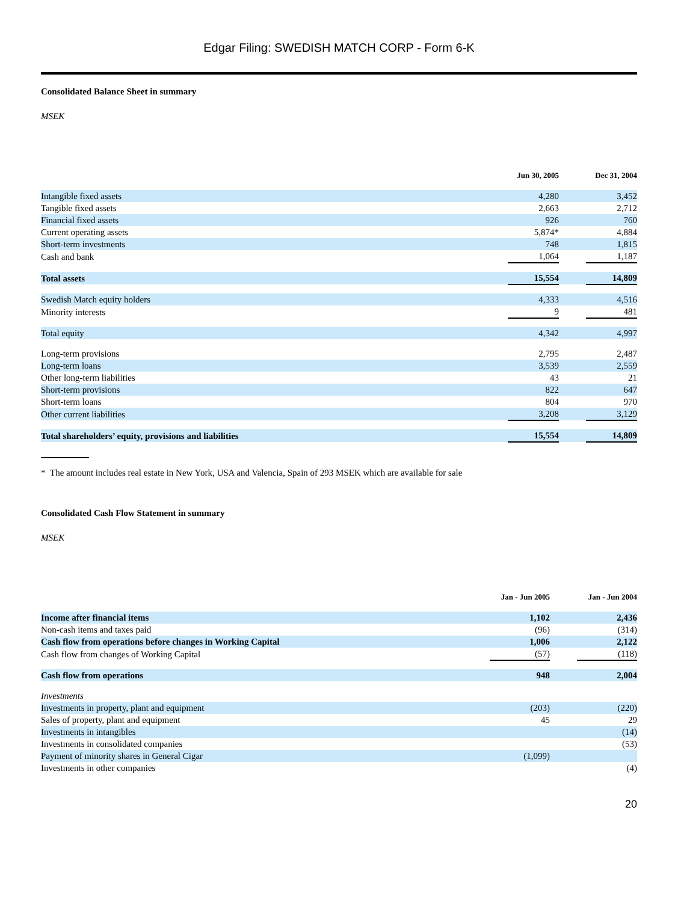Edgar Filing: SWEDISH MATCH CORP - Form 6-K
Consolidated Balance Sheet in summary
MSEK
| | Jun 30, 2005 | | Dec 31, 2004 |
| --- | --- | --- | --- |
| Intangible fixed assets | 4,280 | | 3,452 |
| Tangible fixed assets | 2,663 | | 2,712 |
| Financial fixed assets | 926 | | 760 |
| Current operating assets | 5,874* | | 4,884 |
| Short-term investments | 748 | | 1,815 |
| Cash and bank | 1,064 | | 1,187 |
| Total assets | 15,554 | | 14,809 |
| Swedish Match equity holders | 4,333 | | 4,516 |
| Minority interests | 9 | | 481 |
| Total equity | 4,342 | | 4,997 |
| Long-term provisions | 2,795 | | 2,487 |
| Long-term loans | 3,539 | | 2,559 |
| Other long-term liabilities | 43 | | 21 |
| Short-term provisions | 822 | | 647 |
| Short-term loans | 804 | | 970 |
| Other current liabilities | 3,208 | | 3,129 |
| Total shareholders’ equity, provisions and liabilities | 15,554 | | 14,809 |
* The amount includes real estate in New York, USA and Valencia, Spain of 293 MSEK which are available for sale
Consolidated Cash Flow Statement in summary
MSEK
| | Jan - Jun 2005 | | Jan - Jun 2004 |
| --- | --- | --- | --- |
| Income after financial items | 1,102 | | 2,436 |
| Non-cash items and taxes paid | (96) | | (314) |
| Cash flow from operations before changes in Working Capital | 1,006 | | 2,122 |
| Cash flow from changes of Working Capital | (57) | | (118) |
| Cash flow from operations | 948 | | 2,004 |
| Investments | | | |
| Investments in property, plant and equipment | (203) | | (220) |
| Sales of property, plant and equipment | 45 | | 29 |
| Investments in intangibles | | | (14) |
| Investments in consolidated companies | | | (53) |
| Payment of minority shares in General Cigar | (1,099) | | |
| Investments in other companies | | | (4) |
20